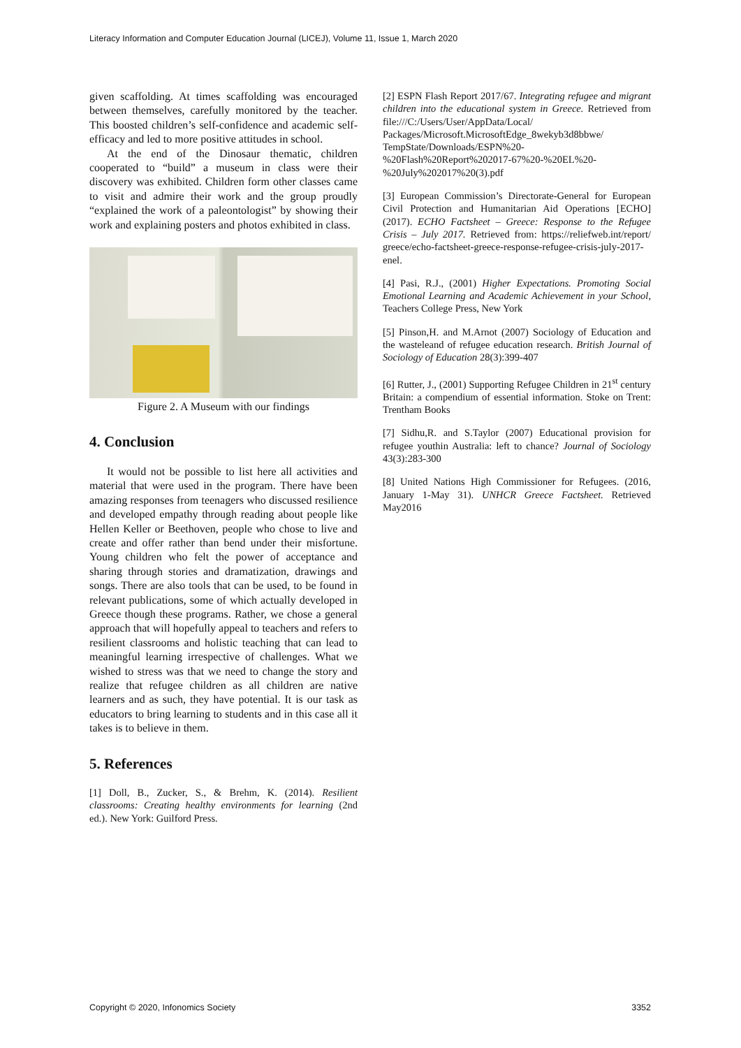Literacy Information and Computer Education Journal (LICEJ), Volume 11, Issue 1, March 2020
given scaffolding. At times scaffolding was encouraged between themselves, carefully monitored by the teacher. This boosted children’s self-confidence and academic self-efficacy and led to more positive attitudes in school.
At the end of the Dinosaur thematic, children cooperated to “build” a museum in class were their discovery was exhibited. Children form other classes came to visit and admire their work and the group proudly “explained the work of a paleontologist” by showing their work and explaining posters and photos exhibited in class.
Figure 2. A Museum with our findings
4. Conclusion
It would not be possible to list here all activities and material that were used in the program. There have been amazing responses from teenagers who discussed resilience and developed empathy through reading about people like Hellen Keller or Beethoven, people who chose to live and create and offer rather than bend under their misfortune. Young children who felt the power of acceptance and sharing through stories and dramatization, drawings and songs. There are also tools that can be used, to be found in relevant publications, some of which actually developed in Greece though these programs. Rather, we chose a general approach that will hopefully appeal to teachers and refers to resilient classrooms and holistic teaching that can lead to meaningful learning irrespective of challenges. What we wished to stress was that we need to change the story and realize that refugee children as all children are native learners and as such, they have potential. It is our task as educators to bring learning to students and in this case all it takes is to believe in them.
5. References
[1] Doll, B., Zucker, S., & Brehm, K. (2014). Resilient classrooms: Creating healthy environments for learning (2nd ed.). New York: Guilford Press.
[2] ESPN Flash Report 2017/67. Integrating refugee and migrant children into the educational system in Greece. Retrieved from file:///C:/Users/User/AppData/Local/ Packages/Microsoft.MicrosoftEdge_8wekyb3d8bbwe/ TempState/Downloads/ESPN%20-%20Flash%20Report%202017-67%20-%20EL%20-%20July%202017%20(3).pdf
[3] European Commission’s Directorate-General for European Civil Protection and Humanitarian Aid Operations [ECHO] (2017). ECHO Factsheet – Greece: Response to the Refugee Crisis – July 2017. Retrieved from: https://reliefweb.int/report/ greece/echo-factsheet-greece-response-refugee-crisis-july-2017-enel.
[4] Pasi, R.J., (2001) Higher Expectations. Promoting Social Emotional Learning and Academic Achievement in your School, Teachers College Press, New York
[5] Pinson,H. and M.Arnot (2007) Sociology of Education and the wasteleand of refugee education research. British Journal of Sociology of Education 28(3):399-407
[6] Rutter, J., (2001) Supporting Refugee Children in 21<sup>st</sup> century Britain: a compendium of essential information. Stoke on Trent: Trentham Books
[7] Sidhu,R. and S.Taylor (2007) Educational provision for refugee youthin Australia: left to chance? Journal of Sociology 43(3):283-300
[8] United Nations High Commissioner for Refugees. (2016, January 1-May 31). UNHCR Greece Factsheet. Retrieved May2016
Copyright © 2020, Infonomics Society 3352